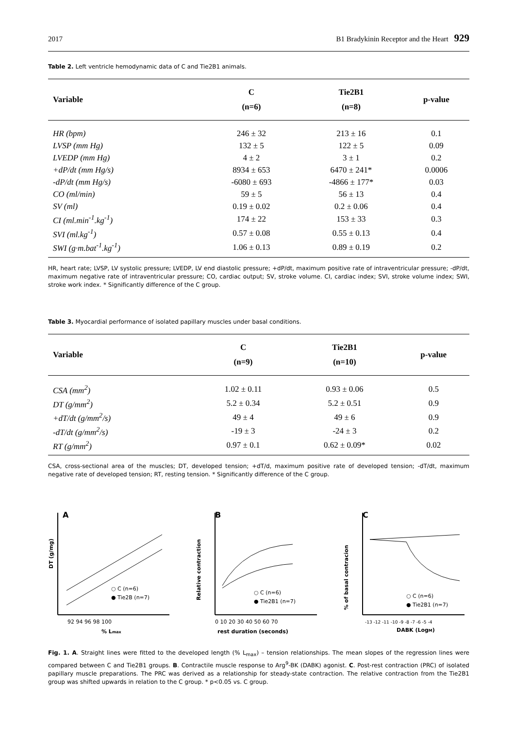2017 B1 Bradykinin Receptor and the Heart 929
Table 2. Left ventricle hemodynamic data of C and Tie2B1 animals.
| Variable | C (n=6) | Tie2B1 (n=8) | p-value |
| --- | --- | --- | --- |
| HR (bpm) | 246 ± 32 | 213 ± 16 | 0.1 |
| LVSP (mm Hg) | 132 ± 5 | 122 ± 5 | 0.09 |
| LVEDP (mm Hg) | 4 ± 2 | 3 ± 1 | 0.2 |
| +dP/dt (mm Hg/s) | 8934 ± 653 | 6470 ± 241* | 0.0006 |
| -dP/dt (mm Hg/s) | -6080 ± 693 | -4866 ± 177* | 0.03 |
| CO (ml/min) | 59 ± 5 | 56 ± 13 | 0.4 |
| SV (ml) | 0.19 ± 0.02 | 0.2 ± 0.06 | 0.4 |
| CI (ml.min<sup>-1</sup>.kg<sup>-1</sup>) | 174 ± 22 | 153 ± 33 | 0.3 |
| SVI (ml.kg<sup>-1</sup>) | 0.57 ± 0.08 | 0.55 ± 0.13 | 0.4 |
| SWI (g·m.bat<sup>-1</sup>.kg<sup>-1</sup>) | 1.06 ± 0.13 | 0.89 ± 0.19 | 0.2 |
HR, heart rate; LVSP, LV systolic pressure; LVEDP, LV end diastolic pressure; +dP/dt, maximum positive rate of intraventricular pressure; -dP/dt, maximum negative rate of intraventricular pressure; CO, cardiac output; SV, stroke volume. CI, cardiac index; SVI, stroke volume index; SWI, stroke work index. * Significantly difference of the C group.
Table 3. Myocardial performance of isolated papillary muscles under basal conditions.
| Variable | C (n=9) | Tie2B1 (n=10) | p-value |
| --- | --- | --- | --- |
| CSA (mm<sup>2</sup>) | 1.02 ± 0.11 | 0.93 ± 0.06 | 0.5 |
| DT (g/mm<sup>2</sup>) | 5.2 ± 0.34 | 5.2 ± 0.51 | 0.9 |
| +dT/dt (g/mm<sup>2</sup>/s) | 49 ± 4 | 49 ± 6 | 0.9 |
| -dT/dt (g/mm<sup>2</sup>/s) | -19 ± 3 | -24 ± 3 | 0.2 |
| RT (g/mm<sup>2</sup>) | 0.97 ± 0.1 | 0.62 ± 0.09* | 0.02 |
CSA, cross-sectional area of the muscles; DT, developed tension; +dT/d, maximum positive rate of developed tension; -dT/dt, maximum negative rate of developed tension; RT, resting tension. * Significantly difference of the C group.
A
DT (g/mg)
○ C (n=6)
● Tie2B (n=7)
92 94 96 98 100
% Lmax
B
Relative contraction
○ C (n=6)
● Tie2B1 (n=7)
0 10 20 30 40 50 60 70
rest duration (seconds)
C
% of basal contracion
○ C (n=6)
● Tie2B1 (n=7)
-13 -12 -11 -10 -9 -8 -7 -6 -5 -4
DABK (LogM)
Fig. 1. A. Straight lines were fitted to the developed length (% L<sub>max</sub>) – tension relationships. The mean slopes of the regression lines were compared between C and Tie2B1 groups. B. Contractile muscle response to Arg<sup>9</sup>-BK (DABK) agonist. C. Post-rest contraction (PRC) of isolated papillary muscle preparations. The PRC was derived as a relationship for steady-state contraction. The relative contraction from the Tie2B1 group was shifted upwards in relation to the C group. * p<0.05 vs. C group.